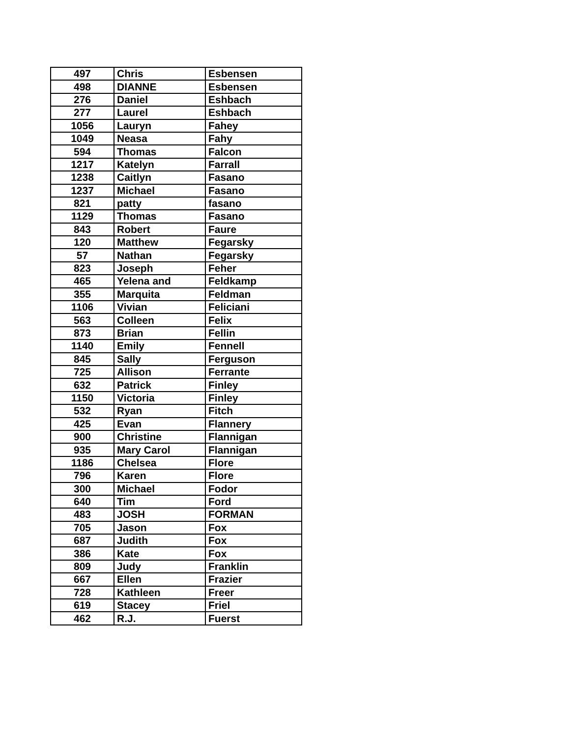| 497 | Chris | Esbensen |
| 498 | DIANNE | Esbensen |
| 276 | Daniel | Eshbach |
| 277 | Laurel | Eshbach |
| 1056 | Lauryn | Fahey |
| 1049 | Neasa | Fahy |
| 594 | Thomas | Falcon |
| 1217 | Katelyn | Farrall |
| 1238 | Caitlyn | Fasano |
| 1237 | Michael | Fasano |
| 821 | patty | fasano |
| 1129 | Thomas | Fasano |
| 843 | Robert | Faure |
| 120 | Matthew | Fegarsky |
| 57 | Nathan | Fegarsky |
| 823 | Joseph | Feher |
| 465 | Yelena and | Feldkamp |
| 355 | Marquita | Feldman |
| 1106 | Vivian | Feliciani |
| 563 | Colleen | Felix |
| 873 | Brian | Fellin |
| 1140 | Emily | Fennell |
| 845 | Sally | Ferguson |
| 725 | Allison | Ferrante |
| 632 | Patrick | Finley |
| 1150 | Victoria | Finley |
| 532 | Ryan | Fitch |
| 425 | Evan | Flannery |
| 900 | Christine | Flannigan |
| 935 | Mary Carol | Flannigan |
| 1186 | Chelsea | Flore |
| 796 | Karen | Flore |
| 300 | Michael | Fodor |
| 640 | Tim | Ford |
| 483 | JOSH | FORMAN |
| 705 | Jason | Fox |
| 687 | Judith | Fox |
| 386 | Kate | Fox |
| 809 | Judy | Franklin |
| 667 | Ellen | Frazier |
| 728 | Kathleen | Freer |
| 619 | Stacey | Friel |
| 462 | R.J. | Fuerst |